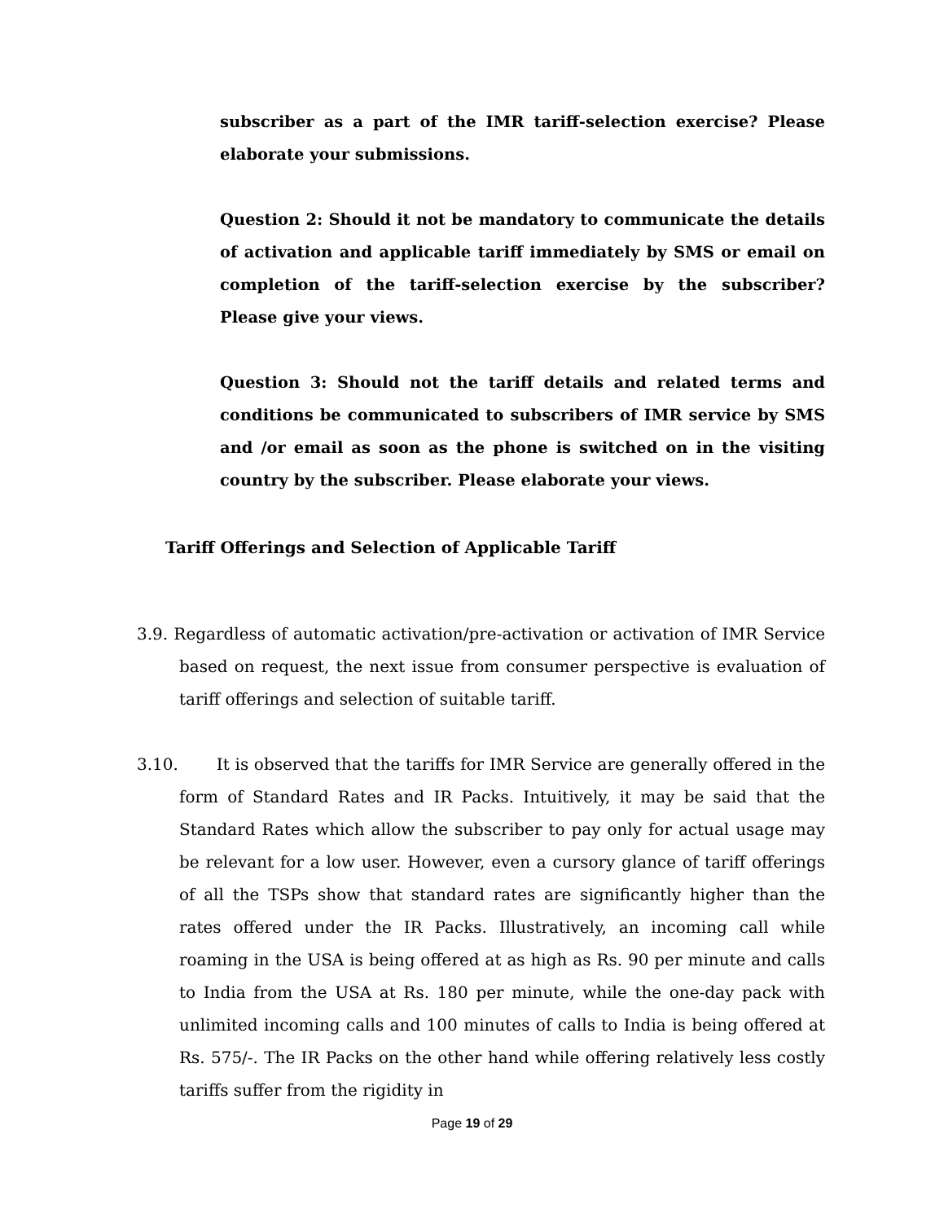subscriber as a part of the IMR tariff-selection exercise? Please elaborate your submissions.
Question 2: Should it not be mandatory to communicate the details of activation and applicable tariff immediately by SMS or email on completion of the tariff-selection exercise by the subscriber? Please give your views.
Question 3: Should not the tariff details and related terms and conditions be communicated to subscribers of IMR service by SMS and /or email as soon as the phone is switched on in the visiting country by the subscriber. Please elaborate your views.
Tariff Offerings and Selection of Applicable Tariff
3.9. Regardless of automatic activation/pre-activation or activation of IMR Service based on request, the next issue from consumer perspective is evaluation of tariff offerings and selection of suitable tariff.
3.10. It is observed that the tariffs for IMR Service are generally offered in the form of Standard Rates and IR Packs. Intuitively, it may be said that the Standard Rates which allow the subscriber to pay only for actual usage may be relevant for a low user. However, even a cursory glance of tariff offerings of all the TSPs show that standard rates are significantly higher than the rates offered under the IR Packs. Illustratively, an incoming call while roaming in the USA is being offered at as high as Rs. 90 per minute and calls to India from the USA at Rs. 180 per minute, while the one-day pack with unlimited incoming calls and 100 minutes of calls to India is being offered at Rs. 575/-. The IR Packs on the other hand while offering relatively less costly tariffs suffer from the rigidity in
Page 19 of 29